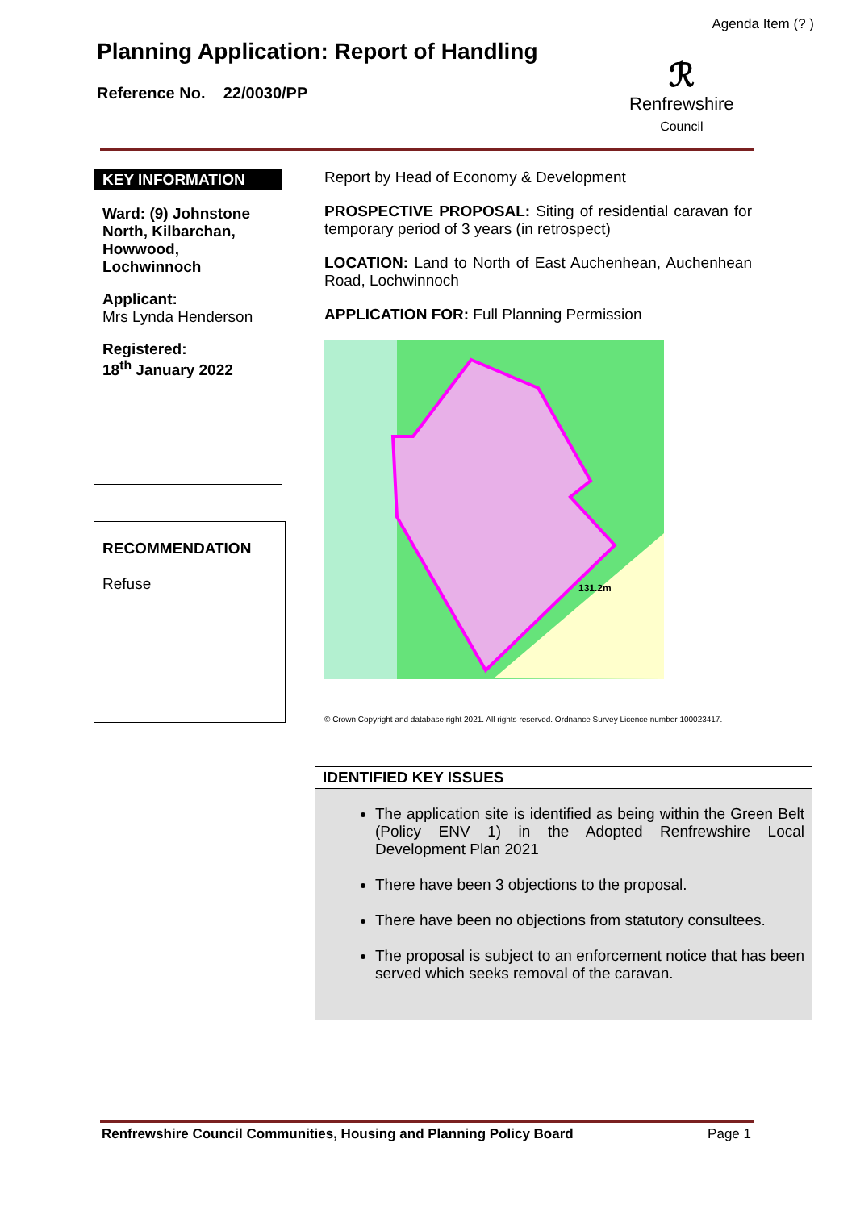Agenda Item (? )
Planning Application: Report of Handling
Reference No. 22/0030/PP
ℛ
Renfrewshire
Council
KEY INFORMATION
Ward: (9) Johnstone North, Kilbarchan, Howwood, Lochwinnoch
Applicant:
Mrs Lynda Henderson
Registered:
18<sup>th</sup> January 2022
RECOMMENDATION
Refuse
Report by Head of Economy & Development
PROSPECTIVE PROPOSAL: Siting of residential caravan for temporary period of 3 years (in retrospect)
LOCATION: Land to North of East Auchenhean, Auchenhean Road, Lochwinnoch
APPLICATION FOR: Full Planning Permission
131.2m
© Crown Copyright and database right 2021. All rights reserved. Ordnance Survey Licence number 100023417.
IDENTIFIED KEY ISSUES
The application site is identified as being within the Green Belt (Policy ENV 1) in the Adopted Renfrewshire Local Development Plan 2021
There have been 3 objections to the proposal.
There have been no objections from statutory consultees.
The proposal is subject to an enforcement notice that has been served which seeks removal of the caravan.
Renfrewshire Council Communities, Housing and Planning Policy Board Page 1